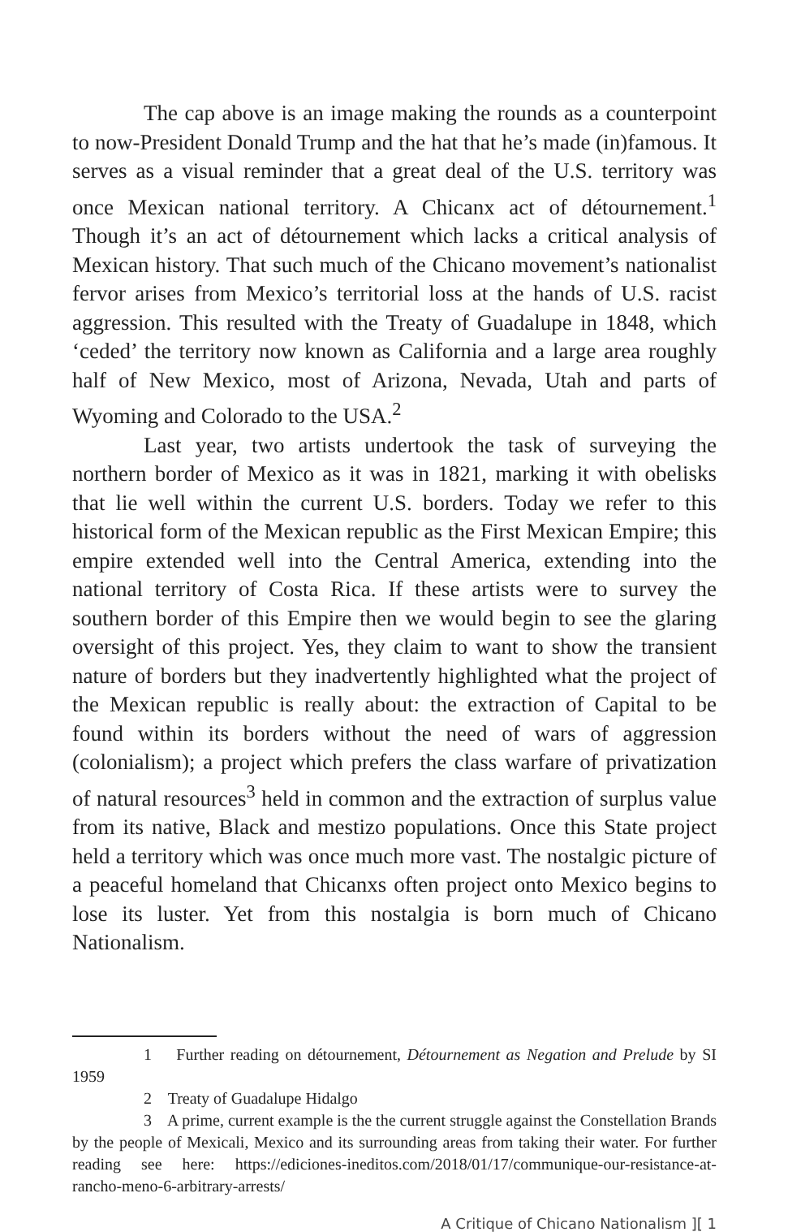The cap above is an image making the rounds as a counterpoint to now-President Donald Trump and the hat that he’s made (in)famous. It serves as a visual reminder that a great deal of the U.S. territory was once Mexican national territory. A Chicanx act of détournement.<sup>1</sup> Though it’s an act of détournement which lacks a critical analysis of Mexican history. That such much of the Chicano movement’s nationalist fervor arises from Mexico’s territorial loss at the hands of U.S. racist aggression. This resulted with the Treaty of Guadalupe in 1848, which ‘ceded’ the territory now known as California and a large area roughly half of New Mexico, most of Arizona, Nevada, Utah and parts of Wyoming and Colorado to the USA.<sup>2</sup>
Last year, two artists undertook the task of surveying the northern border of Mexico as it was in 1821, marking it with obelisks that lie well within the current U.S. borders. Today we refer to this historical form of the Mexican republic as the First Mexican Empire; this empire extended well into the Central America, extending into the national territory of Costa Rica. If these artists were to survey the southern border of this Empire then we would begin to see the glaring oversight of this project. Yes, they claim to want to show the transient nature of borders but they inadvertently highlighted what the project of the Mexican republic is really about: the extraction of Capital to be found within its borders without the need of wars of aggression (colonialism); a project which prefers the class warfare of privatization of natural resources<sup>3</sup> held in common and the extraction of surplus value from its native, Black and mestizo populations. Once this State project held a territory which was once much more vast. The nostalgic picture of a peaceful homeland that Chicanxs often project onto Mexico begins to lose its luster. Yet from this nostalgia is born much of Chicano Nationalism.
1 Further reading on détournement, Détournement as Negation and Prelude by SI 1959
2 Treaty of Guadalupe Hidalgo
3 A prime, current example is the the current struggle against the Constellation Brands by the people of Mexicali, Mexico and its surrounding areas from taking their water. For further reading see here: https://ediciones-ineditos.com/2018/01/17/communique-our-resistance-at-rancho-meno-6-arbitrary-arrests/
A Critique of Chicano Nationalism ][ 1